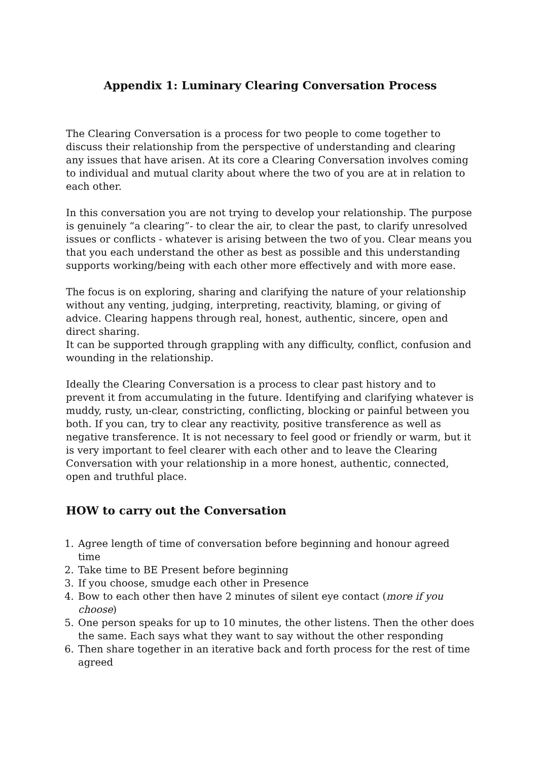Appendix 1: Luminary Clearing Conversation Process
The Clearing Conversation is a process for two people to come together to discuss their relationship from the perspective of understanding and clearing any issues that have arisen. At its core a Clearing Conversation involves coming to individual and mutual clarity about where the two of you are at in relation to each other.
In this conversation you are not trying to develop your relationship. The purpose is genuinely “a clearing”- to clear the air, to clear the past, to clarify unresolved issues or conflicts - whatever is arising between the two of you. Clear means you that you each understand the other as best as possible and this understanding supports working/being with each other more effectively and with more ease.
The focus is on exploring, sharing and clarifying the nature of your relationship without any venting, judging, interpreting, reactivity, blaming, or giving of advice. Clearing happens through real, honest, authentic, sincere, open and direct sharing.
It can be supported through grappling with any difficulty, conflict, confusion and wounding in the relationship.
Ideally the Clearing Conversation is a process to clear past history and to prevent it from accumulating in the future. Identifying and clarifying whatever is muddy, rusty, un-clear, constricting, conflicting, blocking or painful between you both. If you can, try to clear any reactivity, positive transference as well as negative transference. It is not necessary to feel good or friendly or warm, but it is very important to feel clearer with each other and to leave the Clearing Conversation with your relationship in a more honest, authentic, connected, open and truthful place.
HOW to carry out the Conversation
1. Agree length of time of conversation before beginning and honour agreed time
2. Take time to BE Present before beginning
3. If you choose, smudge each other in Presence
4. Bow to each other then have 2 minutes of silent eye contact (more if you choose)
5. One person speaks for up to 10 minutes, the other listens. Then the other does the same. Each says what they want to say without the other responding
6. Then share together in an iterative back and forth process for the rest of time agreed